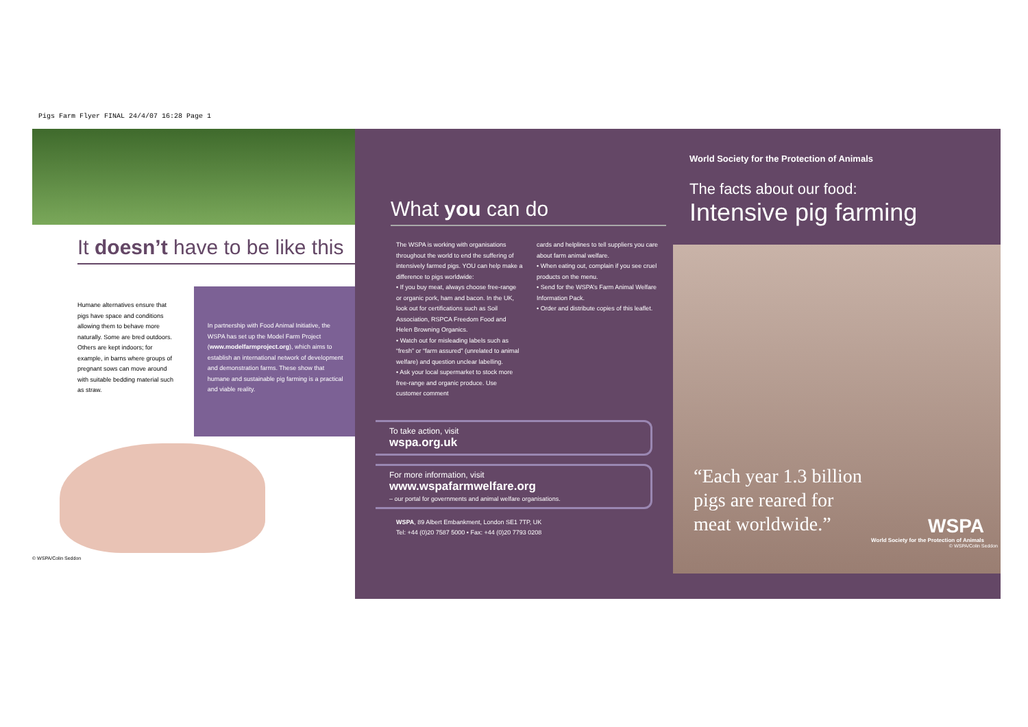Pigs Farm Flyer FINAL 24/4/07 16:28 Page 1
It doesn’t have to be like this
Humane alternatives ensure that pigs have space and conditions allowing them to behave more naturally. Some are bred outdoors. Others are kept indoors; for example, in barns where groups of pregnant sows can move around with suitable bedding material such as straw.
In partnership with Food Animal Initiative, the WSPA has set up the Model Farm Project (www.modelfarmproject.org), which aims to establish an international network of development and demonstration farms. These show that humane and sustainable pig farming is a practical and viable reality.
© WSPA/Colin Seddon
What you can do
The WSPA is working with organisations throughout the world to end the suffering of intensively farmed pigs. YOU can help make a difference to pigs worldwide:
• If you buy meat, always choose free-range or organic pork, ham and bacon. In the UK, look out for certifications such as Soil Association, RSPCA Freedom Food and Helen Browning Organics.
• Watch out for misleading labels such as “fresh” or “farm assured” (unrelated to animal welfare) and question unclear labelling.
• Ask your local supermarket to stock more free-range and organic produce. Use customer comment
cards and helplines to tell suppliers you care about farm animal welfare.
• When eating out, complain if you see cruel products on the menu.
• Send for the WSPA’s Farm Animal Welfare Information Pack.
• Order and distribute copies of this leaflet.
To take action, visit
wspa.org.uk
For more information, visit
www.wspafarmwelfare.org
– our portal for governments and animal welfare organisations.
WSPA, 89 Albert Embankment, London SE1 7TP, UK
Tel: +44 (0)20 7587 5000 • Fax: +44 (0)20 7793 0208
World Society for the Protection of Animals
The facts about our food:
Intensive pig farming
“Each year 1.3 billion
pigs are reared for
meat worldwide.”
WSPA
World Society for the Protection of Animals
© WSPA/Colin Seddon